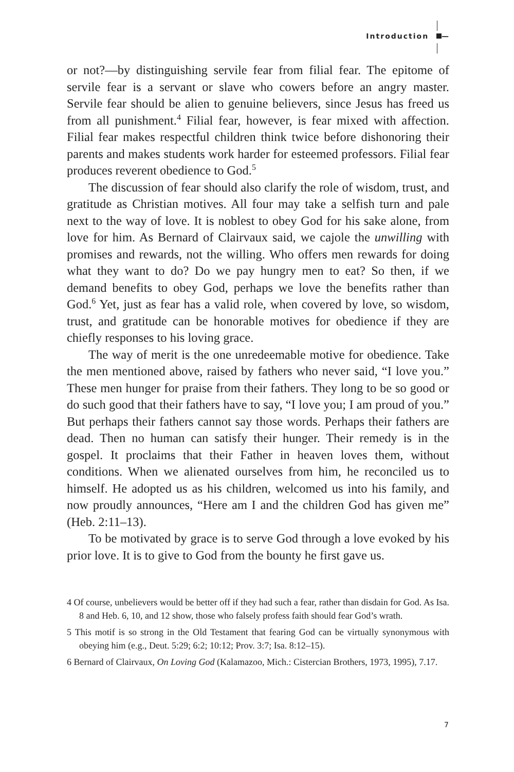Introduction —
or not?—by distinguishing servile fear from filial fear. The epitome of servile fear is a servant or slave who cowers before an angry master. Servile fear should be alien to genuine believers, since Jesus has freed us from all punishment.<sup>4</sup> Filial fear, however, is fear mixed with affection. Filial fear makes respectful children think twice before dishonoring their parents and makes students work harder for esteemed professors. Filial fear produces reverent obedience to God.<sup>5</sup>
The discussion of fear should also clarify the role of wisdom, trust, and gratitude as Christian motives. All four may take a selfish turn and pale next to the way of love. It is noblest to obey God for his sake alone, from love for him. As Bernard of Clairvaux said, we cajole the unwilling with promises and rewards, not the willing. Who offers men rewards for doing what they want to do? Do we pay hungry men to eat? So then, if we demand benefits to obey God, perhaps we love the benefits rather than God.<sup>6</sup> Yet, just as fear has a valid role, when covered by love, so wisdom, trust, and gratitude can be honorable motives for obedience if they are chiefly responses to his loving grace.
The way of merit is the one unredeemable motive for obedience. Take the men mentioned above, raised by fathers who never said, “I love you.” These men hunger for praise from their fathers. They long to be so good or do such good that their fathers have to say, “I love you; I am proud of you.” But perhaps their fathers cannot say those words. Perhaps their fathers are dead. Then no human can satisfy their hunger. Their remedy is in the gospel. It proclaims that their Father in heaven loves them, without conditions. When we alienated ourselves from him, he reconciled us to himself. He adopted us as his children, welcomed us into his family, and now proudly announces, “Here am I and the children God has given me” (Heb. 2:11–13).
To be motivated by grace is to serve God through a love evoked by his prior love. It is to give to God from the bounty he first gave us.
4 Of course, unbelievers would be better off if they had such a fear, rather than disdain for God. As Isa. 8 and Heb. 6, 10, and 12 show, those who falsely profess faith should fear God’s wrath.
5 This motif is so strong in the Old Testament that fearing God can be virtually synonymous with obeying him (e.g., Deut. 5:29; 6:2; 10:12; Prov. 3:7; Isa. 8:12–15).
6 Bernard of Clairvaux, On Loving God (Kalamazoo, Mich.: Cistercian Brothers, 1973, 1995), 7.17.
7